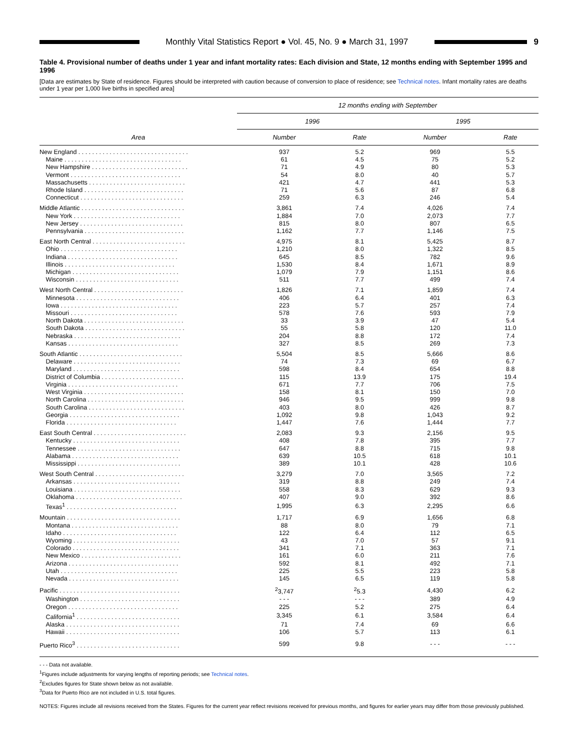Monthly Vital Statistics Report ● Vol. 45, No. 9 ● March 31, 1997
9
Table 4. Provisional number of deaths under 1 year and infant mortality rates: Each division and State, 12 months ending with September 1995 and 1996
[Data are estimates by State of residence. Figures should be interpreted with caution because of conversion to place of residence; see Technical notes. Infant mortality rates are deaths under 1 year per 1,000 live births in specified area]
| Area | 12 months ending with September | | | |
| --- | --- | --- | --- | --- |
| | 1996 | | 1995 | |
| | Number | Rate | Number | Rate |
| New England . . . . . . . . . . . . . . . . . . . . . . . . . . . . . . . . | 937 | 5.2 | 969 | 5.5 |
| Maine . . . . . . . . . . . . . . . . . . . . . . . . . . . . . . . . . . | 61 | 4.5 | 75 | 5.2 |
| New Hampshire . . . . . . . . . . . . . . . . . . . . . . . . . . . . | 71 | 4.9 | 80 | 5.3 |
| Vermont . . . . . . . . . . . . . . . . . . . . . . . . . . . . . . . . | 54 | 8.0 | 40 | 5.7 |
| Massachusetts . . . . . . . . . . . . . . . . . . . . . . . . . . . . | 421 | 4.7 | 441 | 5.3 |
| Rhode Island . . . . . . . . . . . . . . . . . . . . . . . . . . . . . | 71 | 5.6 | 87 | 6.8 |
| Connecticut . . . . . . . . . . . . . . . . . . . . . . . . . . . . . . | 259 | 6.3 | 246 | 5.4 |
| Middle Atlantic . . . . . . . . . . . . . . . . . . . . . . . . . . . . . . | 3,861 | 7.4 | 4,026 | 7.4 |
| New York . . . . . . . . . . . . . . . . . . . . . . . . . . . . . . . | 1,884 | 7.0 | 2,073 | 7.7 |
| New Jersey . . . . . . . . . . . . . . . . . . . . . . . . . . . . . . | 815 | 8.0 | 807 | 6.5 |
| Pennsylvania . . . . . . . . . . . . . . . . . . . . . . . . . . . . . | 1,162 | 7.7 | 1,146 | 7.5 |
| East North Central . . . . . . . . . . . . . . . . . . . . . . . . . . . | 4,975 | 8.1 | 5,425 | 8.7 |
| Ohio . . . . . . . . . . . . . . . . . . . . . . . . . . . . . . . . . . | 1,210 | 8.0 | 1,322 | 8.5 |
| Indiana . . . . . . . . . . . . . . . . . . . . . . . . . . . . . . . . | 645 | 8.5 | 782 | 9.6 |
| Illinois . . . . . . . . . . . . . . . . . . . . . . . . . . . . . . . . | 1,530 | 8.4 | 1,671 | 8.9 |
| Michigan . . . . . . . . . . . . . . . . . . . . . . . . . . . . . . . | 1,079 | 7.9 | 1,151 | 8.6 |
| Wisconsin . . . . . . . . . . . . . . . . . . . . . . . . . . . . . . | 511 | 7.7 | 499 | 7.4 |
| West North Central . . . . . . . . . . . . . . . . . . . . . . . . . . | 1,826 | 7.1 | 1,859 | 7.4 |
| Minnesota . . . . . . . . . . . . . . . . . . . . . . . . . . . . . . | 406 | 6.4 | 401 | 6.3 |
| Iowa . . . . . . . . . . . . . . . . . . . . . . . . . . . . . . . . . . | 223 | 5.7 | 257 | 7.4 |
| Missouri . . . . . . . . . . . . . . . . . . . . . . . . . . . . . . . | 578 | 7.6 | 593 | 7.9 |
| North Dakota . . . . . . . . . . . . . . . . . . . . . . . . . . . . . | 33 | 3.9 | 47 | 5.4 |
| South Dakota . . . . . . . . . . . . . . . . . . . . . . . . . . . . . | 55 | 5.8 | 120 | 11.0 |
| Nebraska . . . . . . . . . . . . . . . . . . . . . . . . . . . . . . . | 204 | 8.8 | 172 | 7.4 |
| Kansas . . . . . . . . . . . . . . . . . . . . . . . . . . . . . . . . | 327 | 8.5 | 269 | 7.3 |
| South Atlantic . . . . . . . . . . . . . . . . . . . . . . . . . . . . . . | 5,504 | 8.5 | 5,666 | 8.6 |
| Delaware . . . . . . . . . . . . . . . . . . . . . . . . . . . . . . . | 74 | 7.3 | 69 | 6.7 |
| Maryland . . . . . . . . . . . . . . . . . . . . . . . . . . . . . . . | 598 | 8.4 | 654 | 8.8 |
| District of Columbia . . . . . . . . . . . . . . . . . . . . . . . . | 115 | 13.9 | 175 | 19.4 |
| Virginia . . . . . . . . . . . . . . . . . . . . . . . . . . . . . . . . | 671 | 7.7 | 706 | 7.5 |
| West Virginia . . . . . . . . . . . . . . . . . . . . . . . . . . . . . | 158 | 8.1 | 150 | 7.0 |
| North Carolina . . . . . . . . . . . . . . . . . . . . . . . . . . . . | 946 | 9.5 | 999 | 9.8 |
| South Carolina . . . . . . . . . . . . . . . . . . . . . . . . . . . . | 403 | 8.0 | 426 | 8.7 |
| Georgia . . . . . . . . . . . . . . . . . . . . . . . . . . . . . . . . | 1,092 | 9.8 | 1,043 | 9.2 |
| Florida . . . . . . . . . . . . . . . . . . . . . . . . . . . . . . . . | 1,447 | 7.6 | 1,444 | 7.7 |
| East South Central . . . . . . . . . . . . . . . . . . . . . . . . . . . | 2,083 | 9.3 | 2,156 | 9.5 |
| Kentucky . . . . . . . . . . . . . . . . . . . . . . . . . . . . . . . | 408 | 7.8 | 395 | 7.7 |
| Tennessee . . . . . . . . . . . . . . . . . . . . . . . . . . . . . . | 647 | 8.8 | 715 | 9.8 |
| Alabama . . . . . . . . . . . . . . . . . . . . . . . . . . . . . . . | 639 | 10.5 | 618 | 10.1 |
| Mississippi . . . . . . . . . . . . . . . . . . . . . . . . . . . . . . | 389 | 10.1 | 428 | 10.6 |
| West South Central . . . . . . . . . . . . . . . . . . . . . . . . . . | 3,279 | 7.0 | 3,565 | 7.2 |
| Arkansas . . . . . . . . . . . . . . . . . . . . . . . . . . . . . . . | 319 | 8.8 | 249 | 7.4 |
| Louisiana . . . . . . . . . . . . . . . . . . . . . . . . . . . . . . . | 558 | 8.3 | 629 | 9.3 |
| Oklahoma . . . . . . . . . . . . . . . . . . . . . . . . . . . . . . . | 407 | 9.0 | 392 | 8.6 |
| Texas<sup>1</sup> . . . . . . . . . . . . . . . . . . . . . . . . . . . . . . . . | 1,995 | 6.3 | 2,295 | 6.6 |
| Mountain . . . . . . . . . . . . . . . . . . . . . . . . . . . . . . . . . | 1,717 | 6.9 | 1,656 | 6.8 |
| Montana . . . . . . . . . . . . . . . . . . . . . . . . . . . . . . . | 88 | 8.0 | 79 | 7.1 |
| Idaho . . . . . . . . . . . . . . . . . . . . . . . . . . . . . . . . . | 122 | 6.4 | 112 | 6.5 |
| Wyoming . . . . . . . . . . . . . . . . . . . . . . . . . . . . . . . | 43 | 7.0 | 57 | 9.1 |
| Colorado . . . . . . . . . . . . . . . . . . . . . . . . . . . . . . . | 341 | 7.1 | 363 | 7.1 |
| New Mexico . . . . . . . . . . . . . . . . . . . . . . . . . . . . . | 161 | 6.0 | 211 | 7.6 |
| Arizona . . . . . . . . . . . . . . . . . . . . . . . . . . . . . . . . | 592 | 8.1 | 492 | 7.1 |
| Utah . . . . . . . . . . . . . . . . . . . . . . . . . . . . . . . . . . | 225 | 5.5 | 223 | 5.8 |
| Nevada . . . . . . . . . . . . . . . . . . . . . . . . . . . . . . . . | 145 | 6.5 | 119 | 5.8 |
| Pacific . . . . . . . . . . . . . . . . . . . . . . . . . . . . . . . . . . . | <sup>2</sup> 3,747 | <sup>2</sup> 5.3 | 4,430 | 6.2 |
| Washington . . . . . . . . . . . . . . . . . . . . . . . . . . . . . | - - - | - - - | 389 | 4.9 |
| Oregon . . . . . . . . . . . . . . . . . . . . . . . . . . . . . . . . | 225 | 5.2 | 275 | 6.4 |
| California<sup>1</sup> . . . . . . . . . . . . . . . . . . . . . . . . . . . . . . | 3,345 | 6.1 | 3,584 | 6.4 |
| Alaska . . . . . . . . . . . . . . . . . . . . . . . . . . . . . . . . . | 71 | 7.4 | 69 | 6.6 |
| Hawaii . . . . . . . . . . . . . . . . . . . . . . . . . . . . . . . . . | 106 | 5.7 | 113 | 6.1 |
| Puerto Rico<sup>3</sup> . . . . . . . . . . . . . . . . . . . . . . . . . . . . . . | 599 | 9.8 | - - - | - - - |
- - - Data not available.
<sup>1</sup> Figures include adjustments for varying lengths of reporting periods; see Technical notes.
<sup>2</sup> Excludes figures for State shown below as not available.
<sup>3</sup> Data for Puerto Rico are not included in U.S. total figures.
NOTES: Figures include all revisions received from the States. Figures for the current year reflect revisions received for previous months, and figures for earlier years may differ from those previously published.